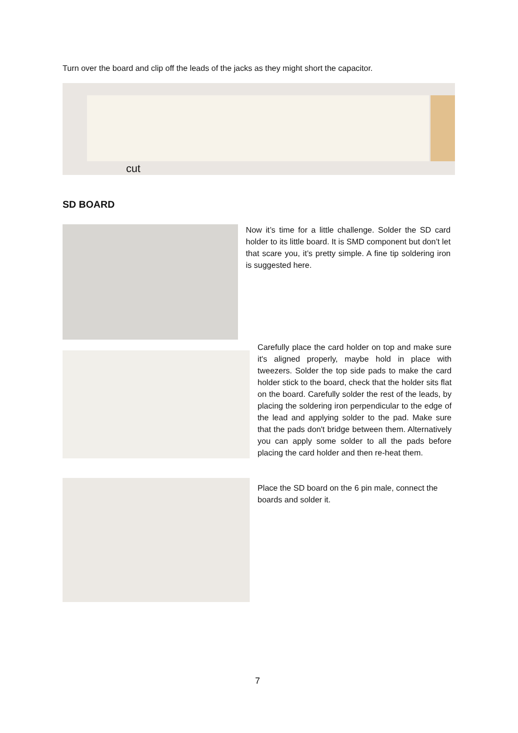Turn over the board and clip off the leads of the jacks as they might short the capacitor.
cut
SD BOARD
Now it’s time for a little challenge. Solder the SD card holder to its little board. It is SMD component but don’t let that scare you, it’s pretty simple. A fine tip soldering iron is suggested here.
Carefully place the card holder on top and make sure it's aligned properly, maybe hold in place with tweezers. Solder the top side pads to make the card holder stick to the board, check that the holder sits flat on the board. Carefully solder the rest of the leads, by placing the soldering iron perpendicular to the edge of the lead and applying solder to the pad. Make sure that the pads don't bridge between them. Alternatively you can apply some solder to all the pads before placing the card holder and then re-heat them.
Place the SD board on the 6 pin male, connect the boards and solder it.
7